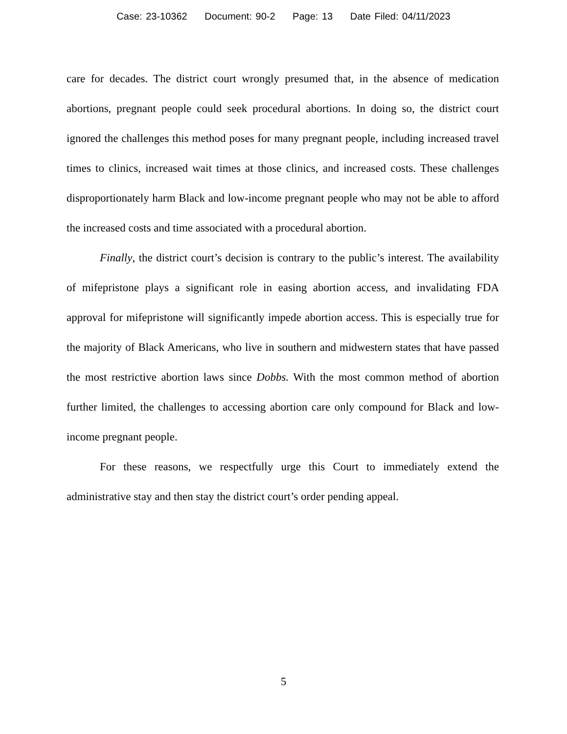Case: 23-10362 Document: 90-2 Page: 13 Date Filed: 04/11/2023
care for decades. The district court wrongly presumed that, in the absence of medication abortions, pregnant people could seek procedural abortions. In doing so, the district court ignored the challenges this method poses for many pregnant people, including increased travel times to clinics, increased wait times at those clinics, and increased costs. These challenges disproportionately harm Black and low-income pregnant people who may not be able to afford the increased costs and time associated with a procedural abortion.
Finally, the district court’s decision is contrary to the public’s interest. The availability of mifepristone plays a significant role in easing abortion access, and invalidating FDA approval for mifepristone will significantly impede abortion access. This is especially true for the majority of Black Americans, who live in southern and midwestern states that have passed the most restrictive abortion laws since Dobbs. With the most common method of abortion further limited, the challenges to accessing abortion care only compound for Black and low-income pregnant people.
For these reasons, we respectfully urge this Court to immediately extend the administrative stay and then stay the district court’s order pending appeal.
5